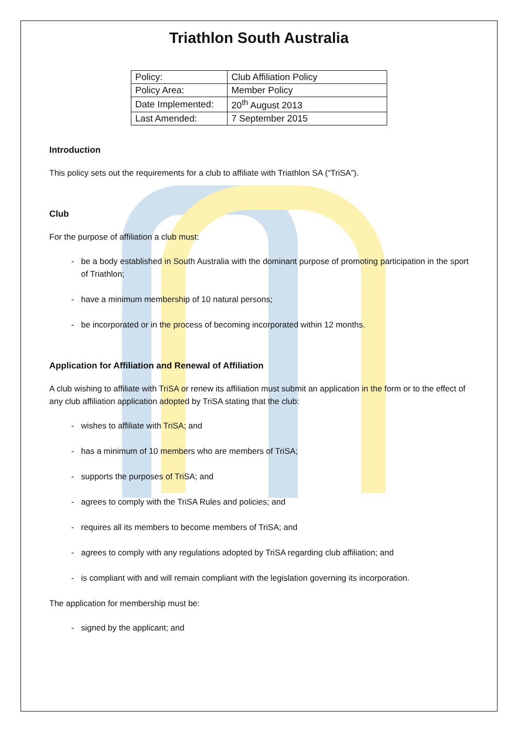Triathlon South Australia
| Policy: | Club Affiliation Policy |
| Policy Area: | Member Policy |
| Date Implemented: | 20<sup>th</sup> August 2013 |
| Last Amended: | 7 September 2015 |
Introduction
This policy sets out the requirements for a club to affiliate with Triathlon SA (“TriSA”).
Club
For the purpose of affiliation a club must:
- be a body established in South Australia with the dominant purpose of promoting participation in the sport of Triathlon;
- have a minimum membership of 10 natural persons;
- be incorporated or in the process of becoming incorporated within 12 months.
Application for Affiliation and Renewal of Affiliation
A club wishing to affiliate with TriSA or renew its affiliation must submit an application in the form or to the effect of any club affiliation application adopted by TriSA stating that the club:
- wishes to affiliate with TriSA; and
- has a minimum of 10 members who are members of TriSA;
- supports the purposes of TriSA; and
- agrees to comply with the TriSA Rules and policies; and
- requires all its members to become members of TriSA; and
- agrees to comply with any regulations adopted by TriSA regarding club affiliation; and
- is compliant with and will remain compliant with the legislation governing its incorporation.
The application for membership must be:
- signed by the applicant; and